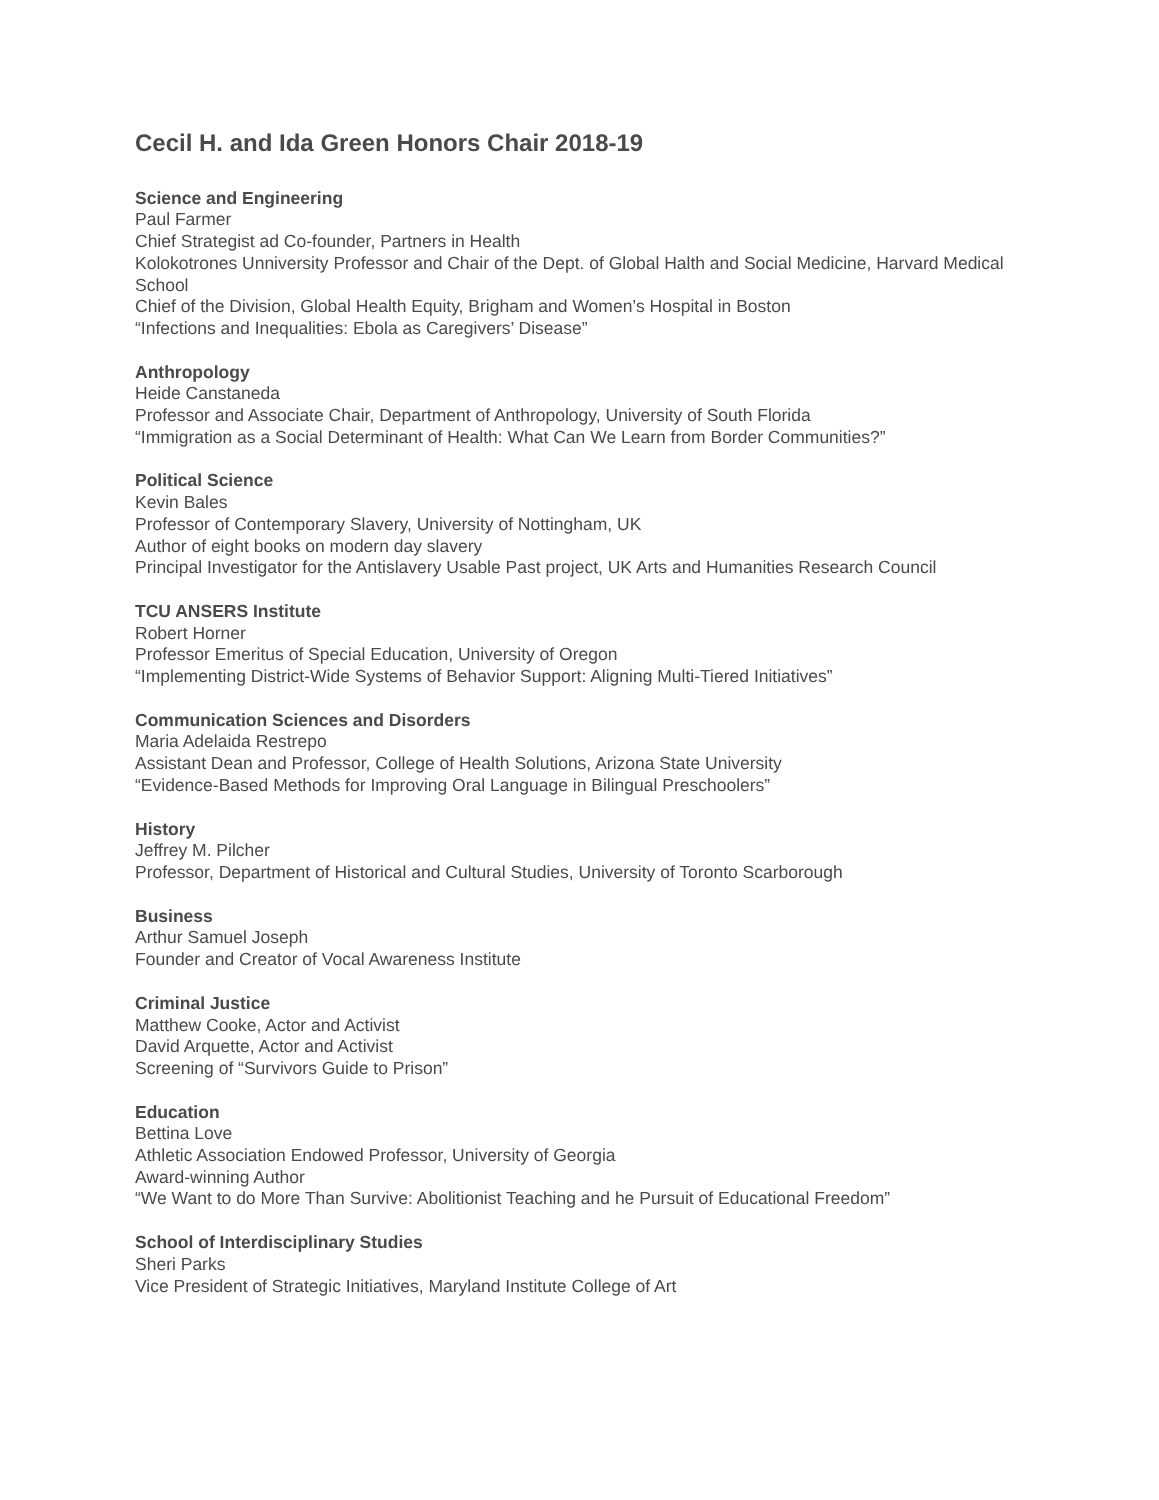Cecil H. and Ida Green Honors Chair 2018-19
Science and Engineering
Paul Farmer
Chief Strategist ad Co-founder, Partners in Health
Kolokotrones Unniversity Professor and Chair of the Dept. of Global Halth and Social Medicine, Harvard Medical School
Chief of the Division, Global Health Equity, Brigham and Women’s Hospital in Boston
“Infections and Inequalities: Ebola as Caregivers’ Disease”
Anthropology
Heide Canstaneda
Professor and Associate Chair, Department of Anthropology, University of South Florida
“Immigration as a Social Determinant of Health: What Can We Learn from Border Communities?”
Political Science
Kevin Bales
Professor of Contemporary Slavery, University of Nottingham, UK
Author of eight books on modern day slavery
Principal Investigator for the Antislavery Usable Past project, UK Arts and Humanities Research Council
TCU ANSERS Institute
Robert Horner
Professor Emeritus of Special Education, University of Oregon
“Implementing District-Wide Systems of Behavior Support: Aligning Multi-Tiered Initiatives”
Communication Sciences and Disorders
Maria Adelaida Restrepo
Assistant Dean and Professor, College of Health Solutions, Arizona State University
“Evidence-Based Methods for Improving Oral Language in Bilingual Preschoolers”
History
Jeffrey M. Pilcher
Professor, Department of Historical and Cultural Studies, University of Toronto Scarborough
Business
Arthur Samuel Joseph
Founder and Creator of Vocal Awareness Institute
Criminal Justice
Matthew Cooke, Actor and Activist
David Arquette, Actor and Activist
Screening of “Survivors Guide to Prison”
Education
Bettina Love
Athletic Association Endowed Professor, University of Georgia
Award-winning Author
“We Want to do More Than Survive: Abolitionist Teaching and he Pursuit of Educational Freedom”
School of Interdisciplinary Studies
Sheri Parks
Vice President of Strategic Initiatives, Maryland Institute College of Art